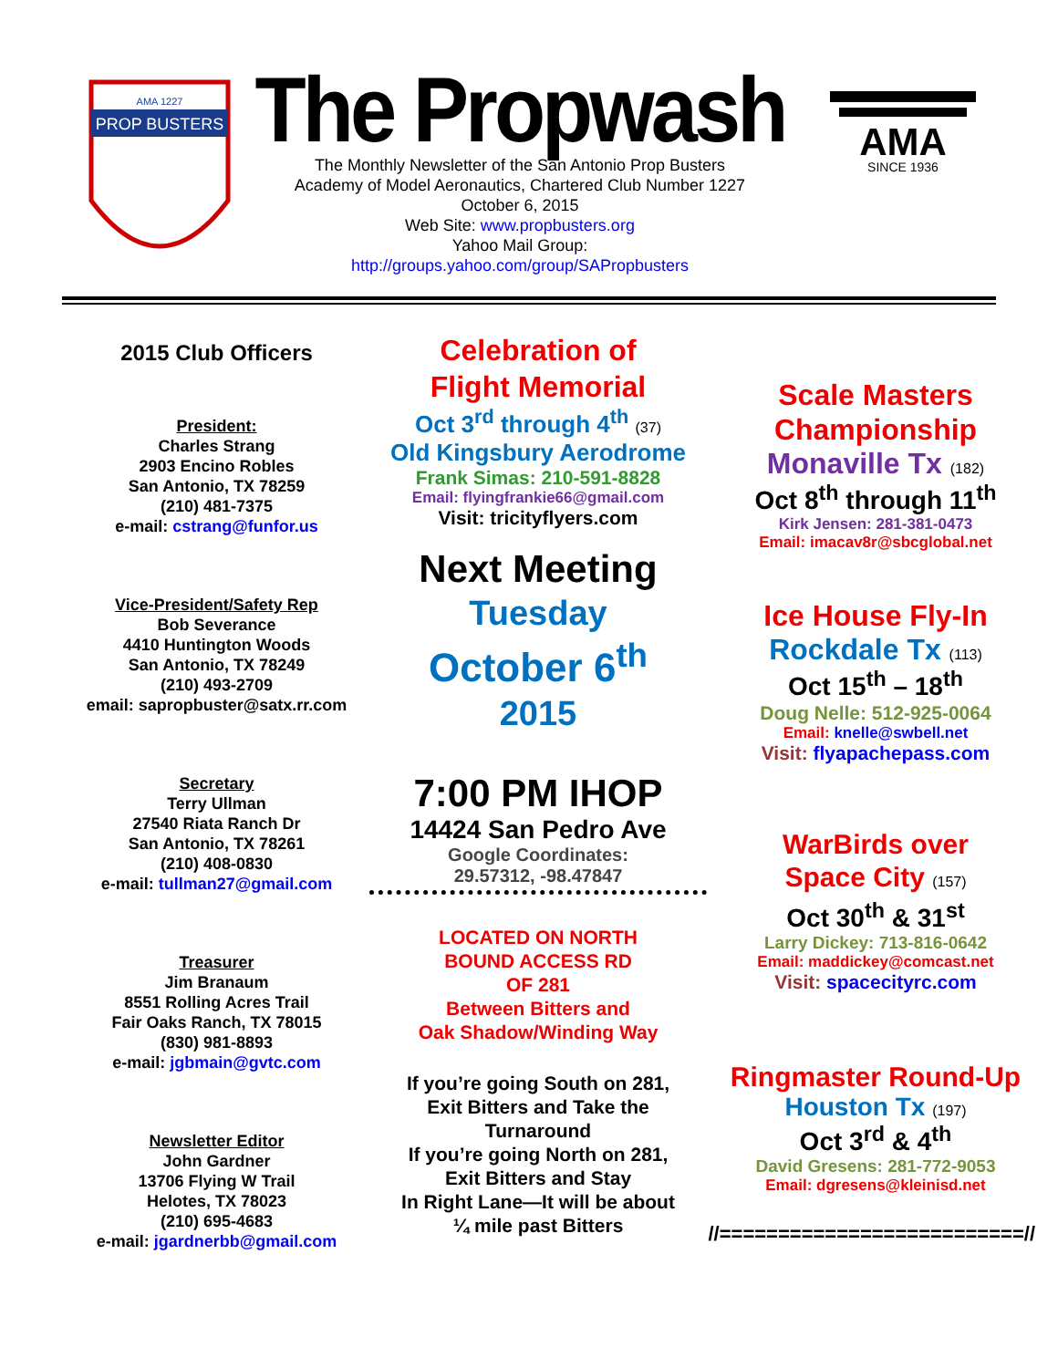PROP BUSTERS
AMA 1227
The Propwash
The Monthly Newsletter of the San Antonio Prop Busters
Academy of Model Aeronautics, Chartered Club Number 1227
October 6, 2015
Web Site: www.propbusters.org
Yahoo Mail Group:
http://groups.yahoo.com/group/SAPropbusters
AMA
SINCE 1936
2015 Club Officers
President:
Charles Strang
2903 Encino Robles
San Antonio, TX 78259
(210) 481-7375
e-mail: cstrang@funfor.us
Vice-President/Safety Rep
Bob Severance
4410 Huntington Woods
San Antonio, TX 78249
(210) 493-2709
email: sapropbuster@satx.rr.com
Secretary
Terry Ullman
27540 Riata Ranch Dr
San Antonio, TX 78261
(210) 408-0830
e-mail: tullman27@gmail.com
Treasurer
Jim Branaum
8551 Rolling Acres Trail
Fair Oaks Ranch, TX 78015
(830) 981-8893
e-mail: jgbmain@gvtc.com
Newsletter Editor
John Gardner
13706 Flying W Trail
Helotes, TX 78023
(210) 695-4683
e-mail: jgardnerbb@gmail.com
Celebration of
Flight Memorial
Oct 3<sup>rd</sup> through 4<sup>th</sup> (37)
Old Kingsbury Aerodrome
Frank Simas: 210-591-8828
Email: flyingfrankie66@gmail.com
Visit: tricityflyers.com
Next Meeting
Tuesday
October 6<sup>th</sup>
2015
7:00 PM IHOP
14424 San Pedro Ave
Google Coordinates:
29.57312, -98.47847
LOCATED ON NORTH
BOUND ACCESS RD
OF 281
Between Bitters and
Oak Shadow/Winding Way
If you’re going South on 281,
Exit Bitters and Take the
Turnaround
If you’re going North on 281,
Exit Bitters and Stay
In Right Lane—It will be about
¼ mile past Bitters
Scale Masters
Championship
Monaville Tx (182)
Oct 8<sup>th</sup> through 11<sup>th</sup>
Kirk Jensen: 281-381-0473
Email: imacav8r@sbcglobal.net
Ice House Fly-In
Rockdale Tx (113)
Oct 15<sup>th</sup> – 18<sup>th</sup>
Doug Nelle: 512-925-0064
Email: knelle@swbell.net
Visit: flyapachepass.com
WarBirds over
Space City (157)
Oct 30<sup>th</sup> & 31<sup>st</sup>
Larry Dickey: 713-816-0642
Email: maddickey@comcast.net
Visit: spacecityrc.com
Ringmaster Round-Up
Houston Tx (197)
Oct 3<sup>rd</sup> & 4<sup>th</sup>
David Gresens: 281-772-9053
Email: dgresens@kleinisd.net
//==========================//